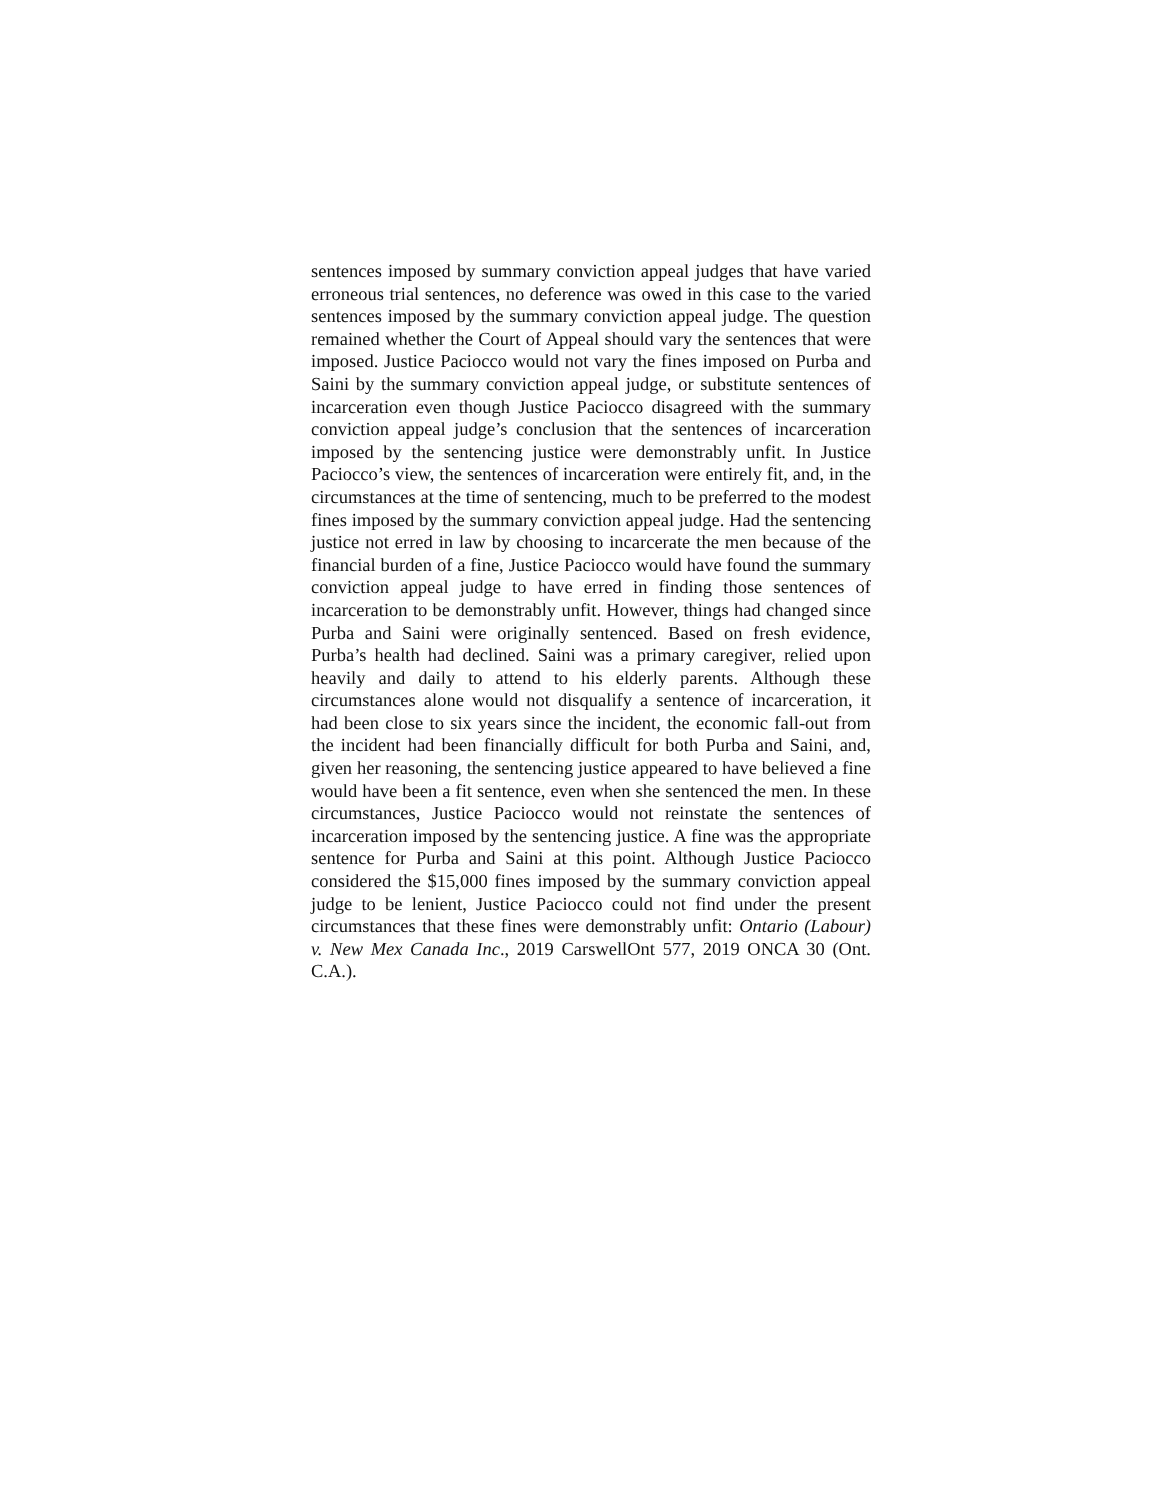sentences imposed by summary conviction appeal judges that have varied erroneous trial sentences, no deference was owed in this case to the varied sentences imposed by the summary conviction appeal judge. The question remained whether the Court of Appeal should vary the sentences that were imposed. Justice Paciocco would not vary the fines imposed on Purba and Saini by the summary conviction appeal judge, or substitute sentences of incarceration even though Justice Paciocco disagreed with the summary conviction appeal judge’s conclusion that the sentences of incarceration imposed by the sentencing justice were demonstrably unfit. In Justice Paciocco’s view, the sentences of incarceration were entirely fit, and, in the circumstances at the time of sentencing, much to be preferred to the modest fines imposed by the summary conviction appeal judge. Had the sentencing justice not erred in law by choosing to incarcerate the men because of the financial burden of a fine, Justice Paciocco would have found the summary conviction appeal judge to have erred in finding those sentences of incarceration to be demonstrably unfit. However, things had changed since Purba and Saini were originally sentenced. Based on fresh evidence, Purba’s health had declined. Saini was a primary caregiver, relied upon heavily and daily to attend to his elderly parents. Although these circumstances alone would not disqualify a sentence of incarceration, it had been close to six years since the incident, the economic fall-out from the incident had been financially difficult for both Purba and Saini, and, given her reasoning, the sentencing justice appeared to have believed a fine would have been a fit sentence, even when she sentenced the men. In these circumstances, Justice Paciocco would not reinstate the sentences of incarceration imposed by the sentencing justice. A fine was the appropriate sentence for Purba and Saini at this point. Although Justice Paciocco considered the $15,000 fines imposed by the summary conviction appeal judge to be lenient, Justice Paciocco could not find under the present circumstances that these fines were demonstrably unfit: Ontario (Labour) v. New Mex Canada Inc., 2019 CarswellOnt 577, 2019 ONCA 30 (Ont. C.A.).